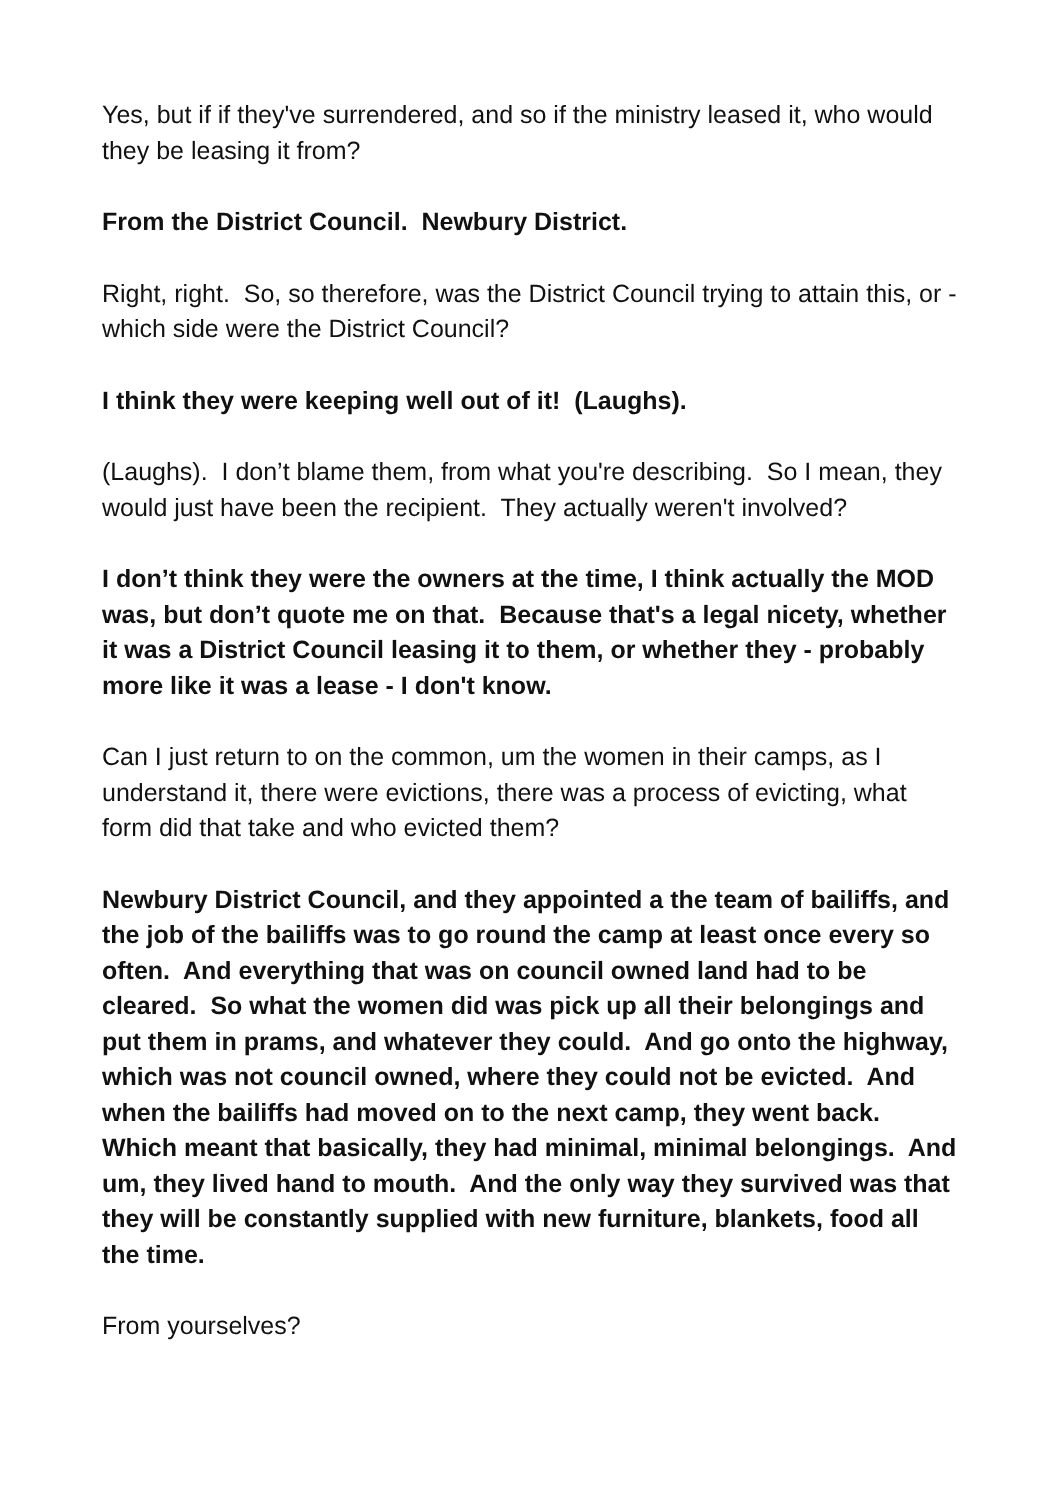Yes, but if if they've surrendered, and so if the ministry leased it, who would they be leasing it from?
From the District Council. Newbury District.
Right, right. So, so therefore, was the District Council trying to attain this, or - which side were the District Council?
I think they were keeping well out of it! (Laughs).
(Laughs). I don’t blame them, from what you're describing. So I mean, they would just have been the recipient. They actually weren't involved?
I don’t think they were the owners at the time, I think actually the MOD was, but don’t quote me on that. Because that's a legal nicety, whether it was a District Council leasing it to them, or whether they - probably more like it was a lease - I don't know.
Can I just return to on the common, um the women in their camps, as I understand it, there were evictions, there was a process of evicting, what form did that take and who evicted them?
Newbury District Council, and they appointed a the team of bailiffs, and the job of the bailiffs was to go round the camp at least once every so often. And everything that was on council owned land had to be cleared. So what the women did was pick up all their belongings and put them in prams, and whatever they could. And go onto the highway, which was not council owned, where they could not be evicted. And when the bailiffs had moved on to the next camp, they went back. Which meant that basically, they had minimal, minimal belongings. And um, they lived hand to mouth. And the only way they survived was that they will be constantly supplied with new furniture, blankets, food all the time.
From yourselves?